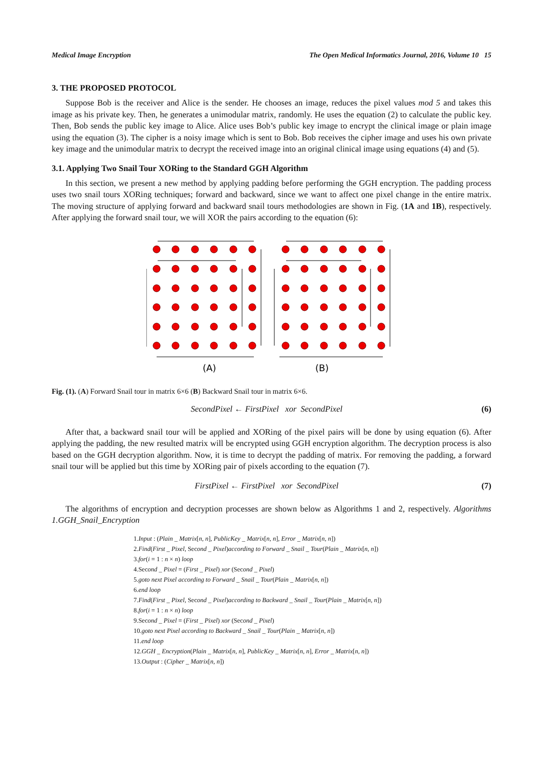Medical Image Encryption The Open Medical Informatics Journal, 2016, Volume 10 15
3. THE PROPOSED PROTOCOL
Suppose Bob is the receiver and Alice is the sender. He chooses an image, reduces the pixel values mod 5 and takes this image as his private key. Then, he generates a unimodular matrix, randomly. He uses the equation (2) to calculate the public key. Then, Bob sends the public key image to Alice. Alice uses Bob’s public key image to encrypt the clinical image or plain image using the equation (3). The cipher is a noisy image which is sent to Bob. Bob receives the cipher image and uses his own private key image and the unimodular matrix to decrypt the received image into an original clinical image using equations (4) and (5).
3.1. Applying Two Snail Tour XORing to the Standard GGH Algorithm
In this section, we present a new method by applying padding before performing the GGH encryption. The padding process uses two snail tours XORing techniques; forward and backward, since we want to affect one pixel change in the entire matrix. The moving structure of applying forward and backward snail tours methodologies are shown in Fig. (1A and 1B), respectively. After applying the forward snail tour, we will XOR the pairs according to the equation (6):
(A)
(B)
Fig. (1). (A) Forward Snail tour in matrix 6×6 (B) Backward Snail tour in matrix 6×6.
SecondPixel ← FirstPixel xor SecondPixel (6)
After that, a backward snail tour will be applied and XORing of the pixel pairs will be done by using equation (6). After applying the padding, the new resulted matrix will be encrypted using GGH encryption algorithm. The decryption process is also based on the GGH decryption algorithm. Now, it is time to decrypt the padding of matrix. For removing the padding, a forward snail tour will be applied but this time by XORing pair of pixels according to the equation (7).
FirstPixel ← FirstPixel xor SecondPixel (7)
The algorithms of encryption and decryption processes are shown below as Algorithms 1 and 2, respectively. Algorithms 1.GGH_Snail_Encryption
1.Input : (Plain _ Matrix[n, n], PublicKey _ Matrix[n, n], Error _ Matrix[n, n])
2.Find(First _ Pixel, Second _ Pixel)according to Forward _ Snail _ Tour(Plain _ Matrix[n, n])
3.for(i = 1 : n × n) loop
4.Second _ Pixel = (First _ Pixel) xor (Second _ Pixel)
5.goto next Pixel according to Forward _ Snail _ Tour(Plain _ Matrix[n, n])
6.end loop
7.Find(First _ Pixel, Second _ Pixel)according to Backward _ Snail _ Tour(Plain _ Matrix[n, n])
8.for(i = 1 : n × n) loop
9.Second _ Pixel = (First _ Pixel) xor (Second _ Pixel)
10.goto next Pixel according to Backward _ Snail _ Tour(Plain _ Matrix[n, n])
11.end loop
12.GGH _ Encryption(Plain _ Matrix[n, n], PublicKey _ Matrix[n, n], Error _ Matrix[n, n])
13.Output : (Cipher _ Matrix[n, n])